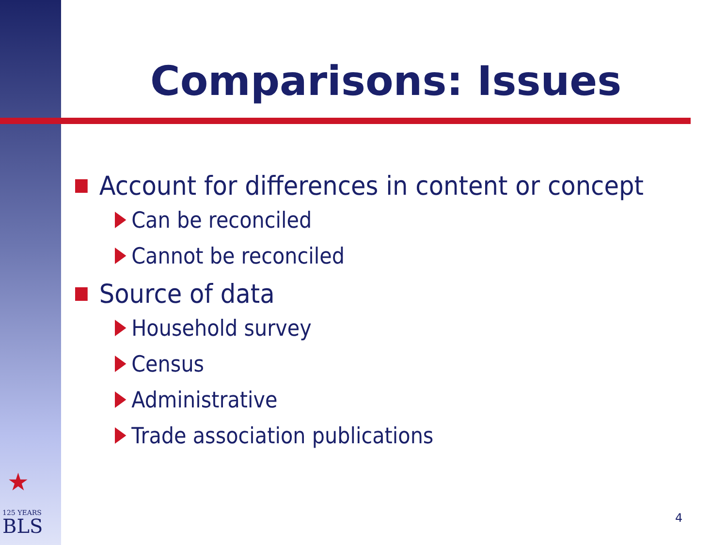Comparisons: Issues
Account for differences in content or concept
Can be reconciled
Cannot be reconciled
Source of data
Household survey
Census
Administrative
Trade association publications
★
125 YEARS
BLS
4